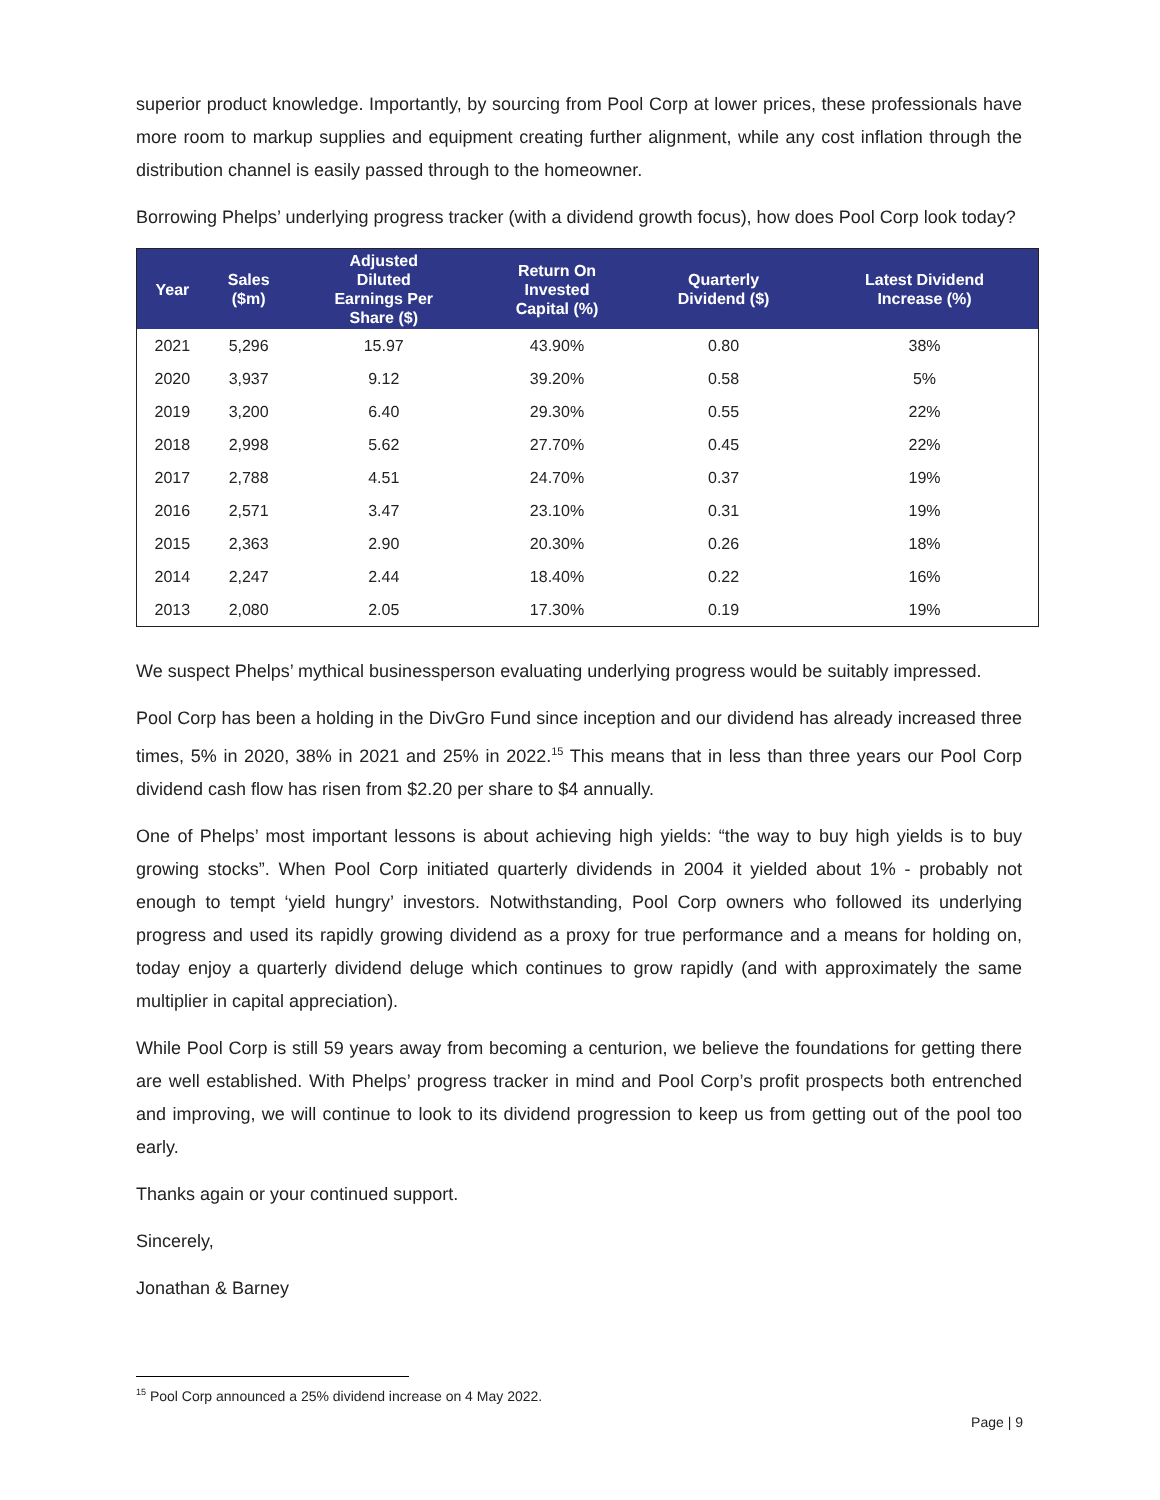superior product knowledge. Importantly, by sourcing from Pool Corp at lower prices, these professionals have more room to markup supplies and equipment creating further alignment, while any cost inflation through the distribution channel is easily passed through to the homeowner.
Borrowing Phelps’ underlying progress tracker (with a dividend growth focus), how does Pool Corp look today?
| Year | Sales ($m) | Adjusted Diluted Earnings Per Share ($) | Return On Invested Capital (%) | Quarterly Dividend ($) | Latest Dividend Increase (%) |
| --- | --- | --- | --- | --- | --- |
| 2021 | 5,296 | 15.97 | 43.90% | 0.80 | 38% |
| 2020 | 3,937 | 9.12 | 39.20% | 0.58 | 5% |
| 2019 | 3,200 | 6.40 | 29.30% | 0.55 | 22% |
| 2018 | 2,998 | 5.62 | 27.70% | 0.45 | 22% |
| 2017 | 2,788 | 4.51 | 24.70% | 0.37 | 19% |
| 2016 | 2,571 | 3.47 | 23.10% | 0.31 | 19% |
| 2015 | 2,363 | 2.90 | 20.30% | 0.26 | 18% |
| 2014 | 2,247 | 2.44 | 18.40% | 0.22 | 16% |
| 2013 | 2,080 | 2.05 | 17.30% | 0.19 | 19% |
We suspect Phelps’ mythical businessperson evaluating underlying progress would be suitably impressed.
Pool Corp has been a holding in the DivGro Fund since inception and our dividend has already increased three times, 5% in 2020, 38% in 2021 and 25% in 2022.<sup>15</sup> This means that in less than three years our Pool Corp dividend cash flow has risen from $2.20 per share to $4 annually.
One of Phelps’ most important lessons is about achieving high yields: “the way to buy high yields is to buy growing stocks”. When Pool Corp initiated quarterly dividends in 2004 it yielded about 1% - probably not enough to tempt ‘yield hungry’ investors. Notwithstanding, Pool Corp owners who followed its underlying progress and used its rapidly growing dividend as a proxy for true performance and a means for holding on, today enjoy a quarterly dividend deluge which continues to grow rapidly (and with approximately the same multiplier in capital appreciation).
While Pool Corp is still 59 years away from becoming a centurion, we believe the foundations for getting there are well established. With Phelps’ progress tracker in mind and Pool Corp’s profit prospects both entrenched and improving, we will continue to look to its dividend progression to keep us from getting out of the pool too early.
Thanks again or your continued support.
Sincerely,
Jonathan & Barney
<sup>15</sup> Pool Corp announced a 25% dividend increase on 4 May 2022.
Page | 9